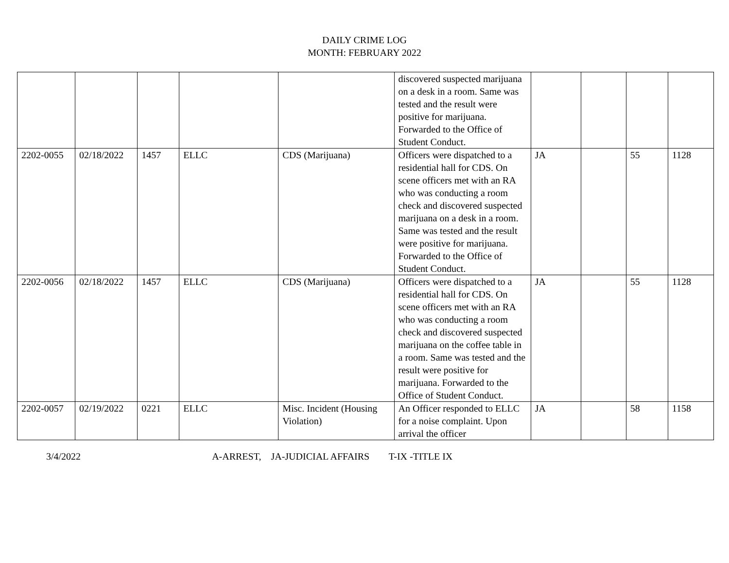DAILY CRIME LOG
MONTH: FEBRUARY 2022
| | | | | | discovered suspected marijuana on a desk in a room. Same was tested and the result were positive for marijuana. Forwarded to the Office of Student Conduct. | | | | |
| 2202-0055 | 02/18/2022 | 1457 | ELLC | CDS (Marijuana) | Officers were dispatched to a residential hall for CDS. On scene officers met with an RA who was conducting a room check and discovered suspected marijuana on a desk in a room. Same was tested and the result were positive for marijuana. Forwarded to the Office of Student Conduct. | JA | | 55 | 1128 |
| 2202-0056 | 02/18/2022 | 1457 | ELLC | CDS (Marijuana) | Officers were dispatched to a residential hall for CDS. On scene officers met with an RA who was conducting a room check and discovered suspected marijuana on the coffee table in a room. Same was tested and the result were positive for marijuana. Forwarded to the Office of Student Conduct. | JA | | 55 | 1128 |
| 2202-0057 | 02/19/2022 | 0221 | ELLC | Misc. Incident (Housing Violation) | An Officer responded to ELLC for a noise complaint. Upon arrival the officer | JA | | 58 | 1158 |
3/4/2022 A-ARREST, JA-JUDICIAL AFFAIRS T-IX -TITLE IX